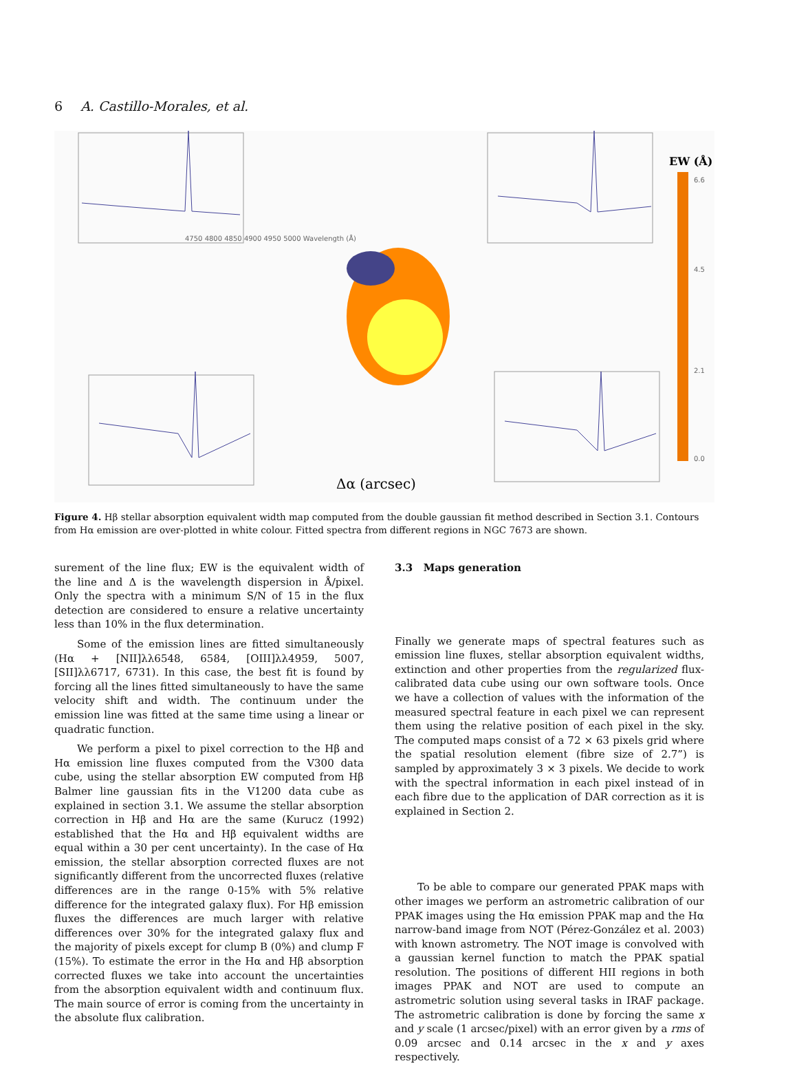6 A. Castillo-Morales, et al.
EW (Å)
6.6
4.5
2.1
0.0
Δα (arcsec)
4750 4800 4850 4900 4950 5000 Wavelength (Å)
Figure 4. Hβ stellar absorption equivalent width map computed from the double gaussian fit method described in Section 3.1. Contours from Hα emission are over-plotted in white colour. Fitted spectra from different regions in NGC 7673 are shown.
surement of the line flux; EW is the equivalent width of the line and Δ is the wavelength dispersion in Å/pixel. Only the spectra with a minimum S/N of 15 in the flux detection are considered to ensure a relative uncertainty less than 10% in the flux determination.
Some of the emission lines are fitted simultaneously (Hα + [NII]λλ6548, 6584, [OIII]λλ4959, 5007, [SII]λλ6717, 6731). In this case, the best fit is found by forcing all the lines fitted simultaneously to have the same velocity shift and width. The continuum under the emission line was fitted at the same time using a linear or quadratic function.
We perform a pixel to pixel correction to the Hβ and Hα emission line fluxes computed from the V300 data cube, using the stellar absorption EW computed from Hβ Balmer line gaussian fits in the V1200 data cube as explained in section 3.1. We assume the stellar absorption correction in Hβ and Hα are the same (Kurucz (1992) established that the Hα and Hβ equivalent widths are equal within a 30 per cent uncertainty). In the case of Hα emission, the stellar absorption corrected fluxes are not significantly different from the uncorrected fluxes (relative differences are in the range 0-15% with 5% relative difference for the integrated galaxy flux). For Hβ emission fluxes the differences are much larger with relative differences over 30% for the integrated galaxy flux and the majority of pixels except for clump B (0%) and clump F (15%). To estimate the error in the Hα and Hβ absorption corrected fluxes we take into account the uncertainties from the absorption equivalent width and continuum flux. The main source of error is coming from the uncertainty in the absolute flux calibration.
3.3 Maps generation
Finally we generate maps of spectral features such as emission line fluxes, stellar absorption equivalent widths, extinction and other properties from the regularized flux-calibrated data cube using our own software tools. Once we have a collection of values with the information of the measured spectral feature in each pixel we can represent them using the relative position of each pixel in the sky. The computed maps consist of a 72 × 63 pixels grid where the spatial resolution element (fibre size of 2.7”) is sampled by approximately 3 × 3 pixels. We decide to work with the spectral information in each pixel instead of in each fibre due to the application of DAR correction as it is explained in Section 2.
To be able to compare our generated PPAK maps with other images we perform an astrometric calibration of our PPAK images using the Hα emission PPAK map and the Hα narrow-band image from NOT (Pérez-González et al. 2003) with known astrometry. The NOT image is convolved with a gaussian kernel function to match the PPAK spatial resolution. The positions of different HII regions in both images PPAK and NOT are used to compute an astrometric solution using several tasks in IRAF package. The astrometric calibration is done by forcing the same x and y scale (1 arcsec/pixel) with an error given by a rms of 0.09 arcsec and 0.14 arcsec in the x and y axes respectively.